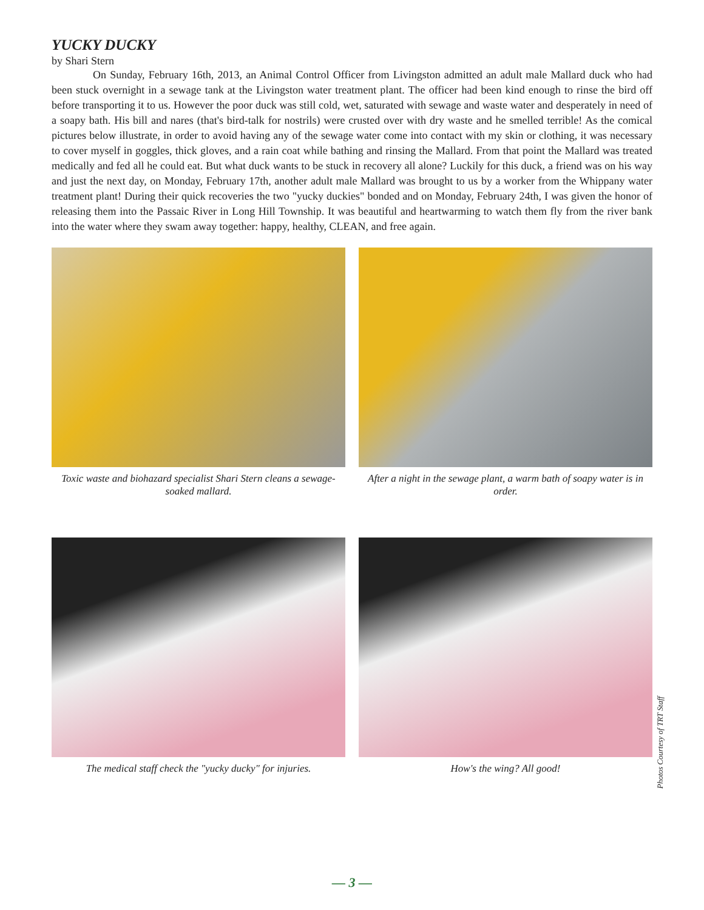YUCKY DUCKY
by Shari Stern
On Sunday, February 16th, 2013, an Animal Control Officer from Livingston admitted an adult male Mallard duck who had been stuck overnight in a sewage tank at the Livingston water treatment plant. The officer had been kind enough to rinse the bird off before transporting it to us. However the poor duck was still cold, wet, saturated with sewage and waste water and desperately in need of a soapy bath. His bill and nares (that's bird-talk for nostrils) were crusted over with dry waste and he smelled terrible! As the comical pictures below illustrate, in order to avoid having any of the sewage water come into contact with my skin or clothing, it was necessary to cover myself in goggles, thick gloves, and a rain coat while bathing and rinsing the Mallard. From that point the Mallard was treated medically and fed all he could eat. But what duck wants to be stuck in recovery all alone? Luckily for this duck, a friend was on his way and just the next day, on Monday, February 17th, another adult male Mallard was brought to us by a worker from the Whippany water treatment plant! During their quick recoveries the two "yucky duckies" bonded and on Monday, February 24th, I was given the honor of releasing them into the Passaic River in Long Hill Township. It was beautiful and heartwarming to watch them fly from the river bank into the water where they swam away together: happy, healthy, CLEAN, and free again.
Toxic waste and biohazard specialist Shari Stern cleans a sewage-soaked mallard.
After a night in the sewage plant, a warm bath of soapy water is in order.
The medical staff check the "yucky ducky" for injuries.
How's the wing? All good!
Photos Courtesy of TRT Staff
— 3 —